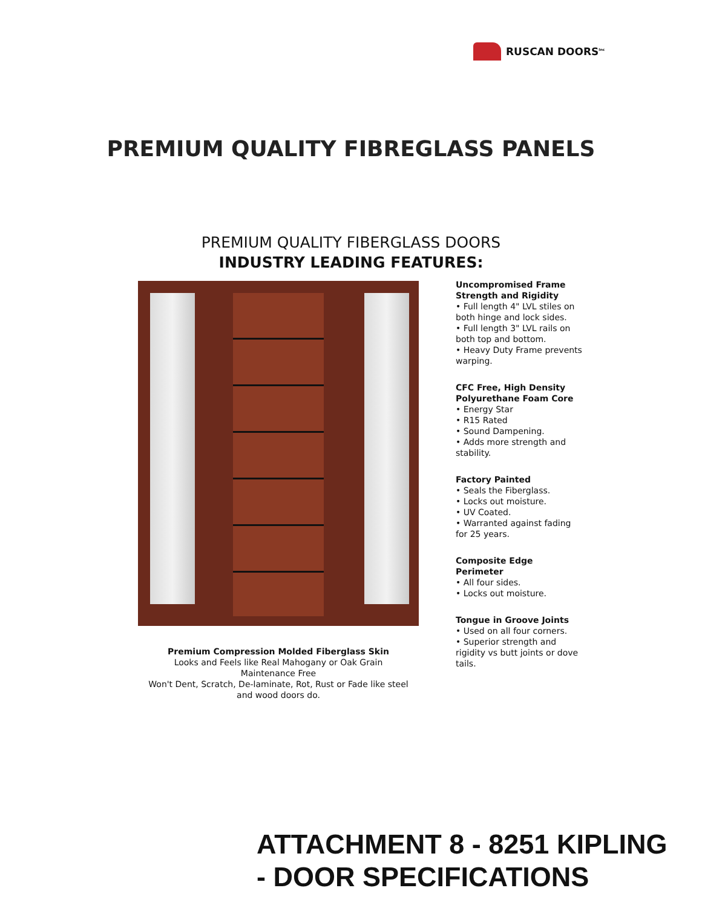RUSCAN DOORS<sup>Inc</sup>
PREMIUM QUALITY FIBREGLASS PANELS
PREMIUM QUALITY FIBERGLASS DOORS
INDUSTRY LEADING FEATURES:
Uncompromised Frame Strength and Rigidity
• Full length 4" LVL stiles on both hinge and lock sides.
• Full length 3" LVL rails on both top and bottom.
• Heavy Duty Frame prevents warping.
CFC Free, High Density Polyurethane Foam Core
• Energy Star
• R15 Rated
• Sound Dampening.
• Adds more strength and stability.
Factory Painted
• Seals the Fiberglass.
• Locks out moisture.
• UV Coated.
• Warranted against fading for 25 years.
Composite Edge Perimeter
• All four sides.
• Locks out moisture.
Tongue in Groove Joints
• Used on all four corners.
• Superior strength and rigidity vs butt joints or dove tails.
Premium Compression Molded Fiberglass Skin
Looks and Feels like Real Mahogany or Oak Grain
Maintenance Free
Won't Dent, Scratch, De-laminate, Rot, Rust or Fade like steel and wood doors do.
ATTACHMENT 8 - 8251 KIPLING
- DOOR SPECIFICATIONS